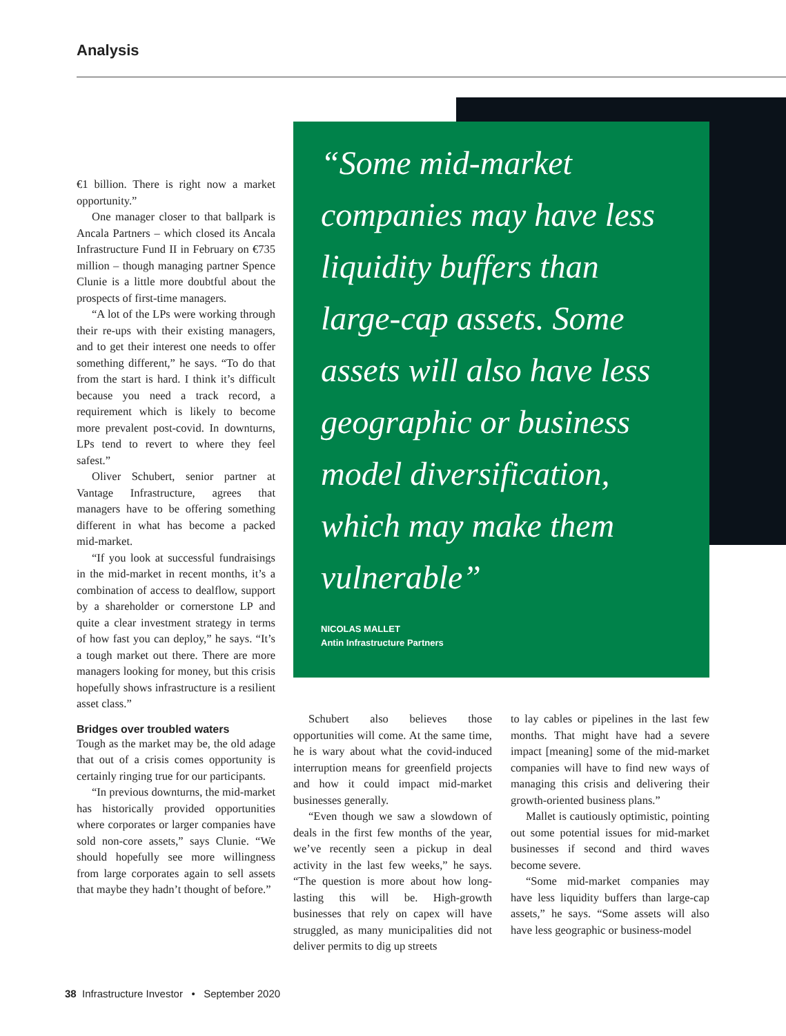Analysis
€1 billion. There is right now a market opportunity.”
One manager closer to that ballpark is Ancala Partners – which closed its Ancala Infrastructure Fund II in February on €735 million – though managing partner Spence Clunie is a little more doubtful about the prospects of first-time managers.
“A lot of the LPs were working through their re-ups with their existing managers, and to get their interest one needs to offer something different,” he says. “To do that from the start is hard. I think it’s difficult because you need a track record, a requirement which is likely to become more prevalent post-covid. In downturns, LPs tend to revert to where they feel safest.”
Oliver Schubert, senior partner at Vantage Infrastructure, agrees that managers have to be offering something different in what has become a packed mid-market.
“If you look at successful fundraisings in the mid-market in recent months, it’s a combination of access to dealflow, support by a shareholder or cornerstone LP and quite a clear investment strategy in terms of how fast you can deploy,” he says. “It’s a tough market out there. There are more managers looking for money, but this crisis hopefully shows infrastructure is a resilient asset class.”
Bridges over troubled waters
Tough as the market may be, the old adage that out of a crisis comes opportunity is certainly ringing true for our participants.
“In previous downturns, the mid-market has historically provided opportunities where corporates or larger companies have sold non-core assets,” says Clunie. “We should hopefully see more willingness from large corporates again to sell assets that maybe they hadn’t thought of before.”
“Some mid-market companies may have less liquidity buffers than large-cap assets. Some assets will also have less geographic or business model diversification, which may make them vulnerable”
NICOLAS MALLET
Antin Infrastructure Partners
Schubert also believes those opportunities will come. At the same time, he is wary about what the covid-induced interruption means for greenfield projects and how it could impact mid-market businesses generally.
“Even though we saw a slowdown of deals in the first few months of the year, we’ve recently seen a pickup in deal activity in the last few weeks,” he says. “The question is more about how long-lasting this will be. High-growth businesses that rely on capex will have struggled, as many municipalities did not deliver permits to dig up streets
to lay cables or pipelines in the last few months. That might have had a severe impact [meaning] some of the mid-market companies will have to find new ways of managing this crisis and delivering their growth-oriented business plans.”
Mallet is cautiously optimistic, pointing out some potential issues for mid-market businesses if second and third waves become severe.
“Some mid-market companies may have less liquidity buffers than large-cap assets,” he says. “Some assets will also have less geographic or business-model
38 Infrastructure Investor • September 2020